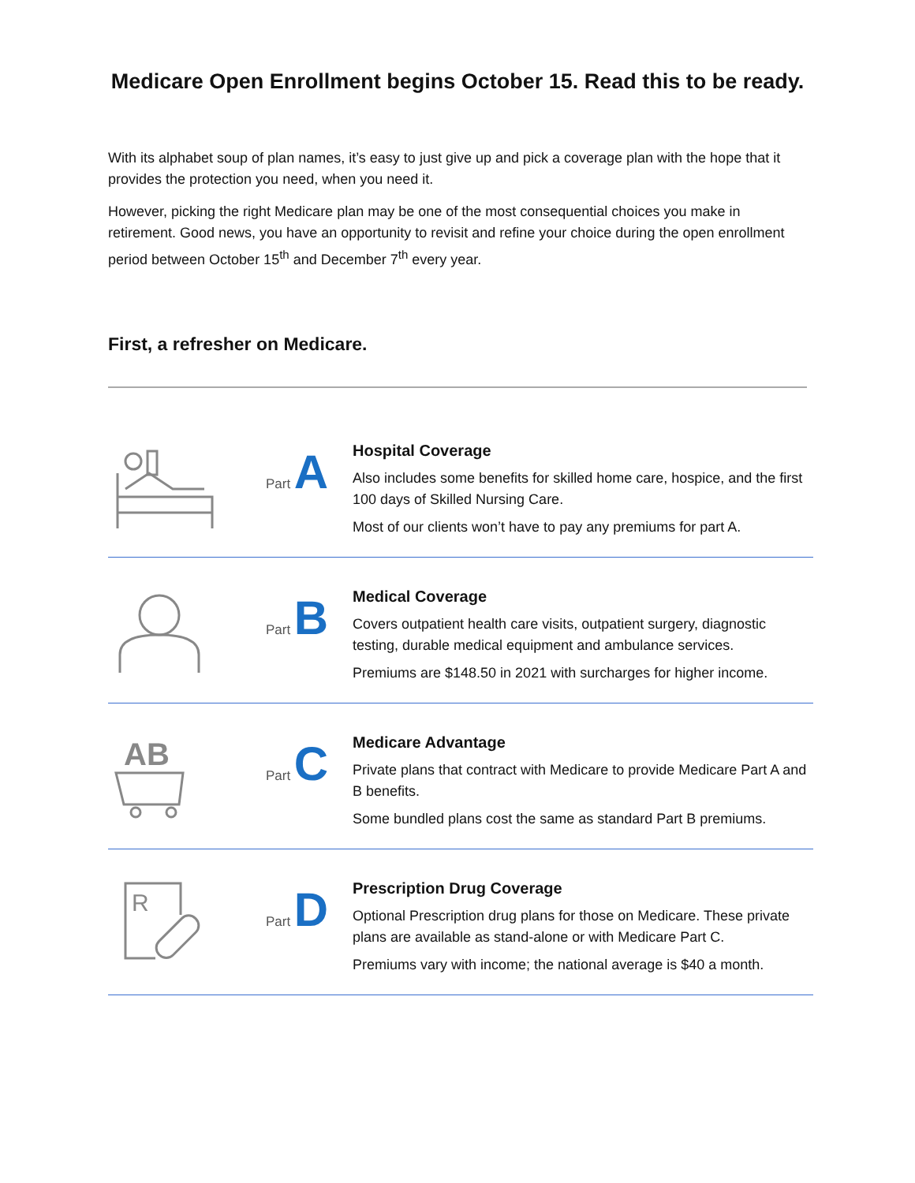Medicare Open Enrollment begins October 15. Read this to be ready.
With its alphabet soup of plan names, it’s easy to just give up and pick a coverage plan with the hope that it provides the protection you need, when you need it.
However, picking the right Medicare plan may be one of the most consequential choices you make in retirement. Good news, you have an opportunity to revisit and refine your choice during the open enrollment period between October 15<sup>th</sup> and December 7<sup>th</sup> every year.
First, a refresher on Medicare.
Part A
Hospital Coverage
Also includes some benefits for skilled home care, hospice, and the first 100 days of Skilled Nursing Care.
Most of our clients won’t have to pay any premiums for part A.
Part B
Medical Coverage
Covers outpatient health care visits, outpatient surgery, diagnostic testing, durable medical equipment and ambulance services.
Premiums are $148.50 in 2021 with surcharges for higher income.
AB
Part C
Medicare Advantage
Private plans that contract with Medicare to provide Medicare Part A and B benefits.
Some bundled plans cost the same as standard Part B premiums.
R
Part D
Prescription Drug Coverage
Optional Prescription drug plans for those on Medicare. These private plans are available as stand-alone or with Medicare Part C.
Premiums vary with income; the national average is $40 a month.